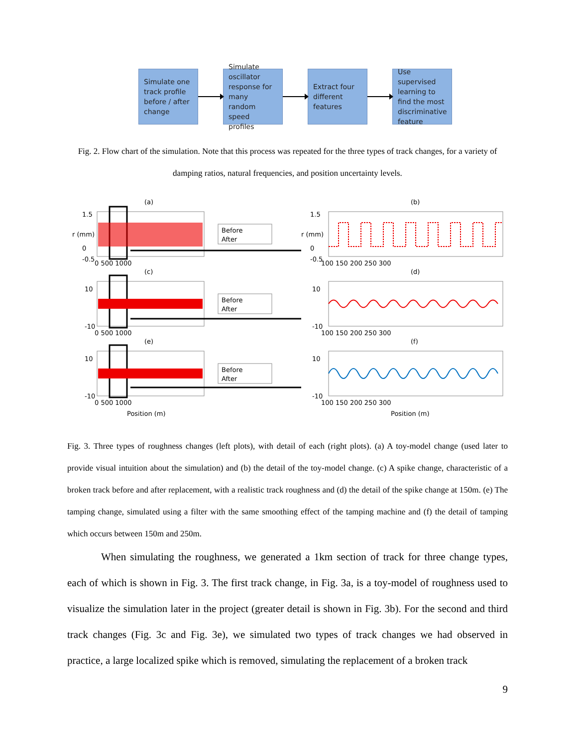Simulate one track profile before / after change
Simulate oscillator response for many random speed profiles
Extract four different features
Use supervised learning to find the most discriminative feature
Fig. 2. Flow chart of the simulation. Note that this process was repeated for the three types of track changes, for a variety of damping ratios, natural frequencies, and position uncertainty levels.
(a)
(b)
(c)
(d)
(e)
(f)
Before
After
Before
After
Before
After
1.5
0
-0.5
1.5
0
-0.5
10
-10
10
-10
10
-10
10
-10
0 500 1000
100 150 200 250 300
0 500 1000
100 150 200 250 300
0 500 1000
100 150 200 250 300
Position (m)
Position (m)
r (mm)
r (mm)
Fig. 3. Three types of roughness changes (left plots), with detail of each (right plots). (a) A toy-model change (used later to provide visual intuition about the simulation) and (b) the detail of the toy-model change. (c) A spike change, characteristic of a broken track before and after replacement, with a realistic track roughness and (d) the detail of the spike change at 150m. (e) The tamping change, simulated using a filter with the same smoothing effect of the tamping machine and (f) the detail of tamping which occurs between 150m and 250m.
When simulating the roughness, we generated a 1km section of track for three change types, each of which is shown in Fig. 3. The first track change, in Fig. 3a, is a toy-model of roughness used to visualize the simulation later in the project (greater detail is shown in Fig. 3b). For the second and third track changes (Fig. 3c and Fig. 3e), we simulated two types of track changes we had observed in practice, a large localized spike which is removed, simulating the replacement of a broken track
9